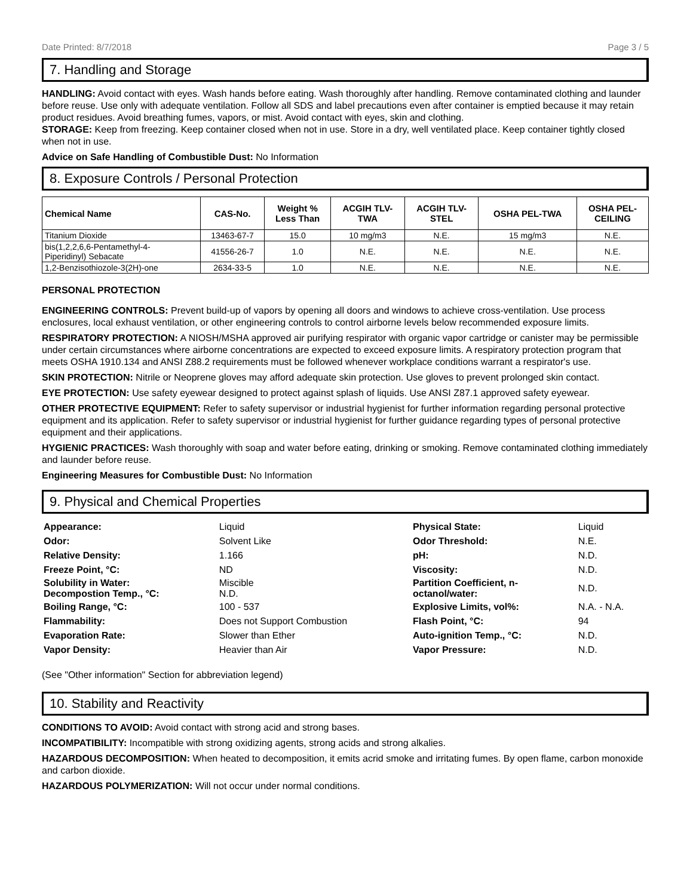Date Printed: 8/7/2018 Page 3 / 5
7. Handling and Storage
HANDLING: Avoid contact with eyes. Wash hands before eating. Wash thoroughly after handling. Remove contaminated clothing and launder before reuse. Use only with adequate ventilation. Follow all SDS and label precautions even after container is emptied because it may retain product residues. Avoid breathing fumes, vapors, or mist. Avoid contact with eyes, skin and clothing.
STORAGE: Keep from freezing. Keep container closed when not in use. Store in a dry, well ventilated place. Keep container tightly closed when not in use.
Advice on Safe Handling of Combustible Dust: No Information
8. Exposure Controls / Personal Protection
| Chemical Name | CAS-No. | Weight % Less Than | ACGIH TLV- TWA | ACGIH TLV- STEL | OSHA PEL-TWA | OSHA PEL- CEILING |
| --- | --- | --- | --- | --- | --- | --- |
| Titanium Dioxide | 13463-67-7 | 15.0 | 10 mg/m3 | N.E. | 15 mg/m3 | N.E. |
| bis(1,2,2,6,6-Pentamethyl-4- Piperidinyl) Sebacate | 41556-26-7 | 1.0 | N.E. | N.E. | N.E. | N.E. |
| 1,2-Benzisothiozole-3(2H)-one | 2634-33-5 | 1.0 | N.E. | N.E. | N.E. | N.E. |
PERSONAL PROTECTION
ENGINEERING CONTROLS: Prevent build-up of vapors by opening all doors and windows to achieve cross-ventilation. Use process enclosures, local exhaust ventilation, or other engineering controls to control airborne levels below recommended exposure limits.
RESPIRATORY PROTECTION: A NIOSH/MSHA approved air purifying respirator with organic vapor cartridge or canister may be permissible under certain circumstances where airborne concentrations are expected to exceed exposure limits. A respiratory protection program that meets OSHA 1910.134 and ANSI Z88.2 requirements must be followed whenever workplace conditions warrant a respirator's use.
SKIN PROTECTION: Nitrile or Neoprene gloves may afford adequate skin protection. Use gloves to prevent prolonged skin contact.
EYE PROTECTION: Use safety eyewear designed to protect against splash of liquids. Use ANSI Z87.1 approved safety eyewear.
OTHER PROTECTIVE EQUIPMENT: Refer to safety supervisor or industrial hygienist for further information regarding personal protective equipment and its application. Refer to safety supervisor or industrial hygienist for further guidance regarding types of personal protective equipment and their applications.
HYGIENIC PRACTICES: Wash thoroughly with soap and water before eating, drinking or smoking. Remove contaminated clothing immediately and launder before reuse.
Engineering Measures for Combustible Dust: No Information
9. Physical and Chemical Properties
| Appearance: | Liquid | Physical State: | Liquid |
| Odor: | Solvent Like | Odor Threshold: | N.E. |
| Relative Density: | 1.166 | pH: | N.D. |
| Freeze Point, °C: | ND | Viscosity: | N.D. |
| Solubility in Water: Decompostion Temp., °C: | Miscible N.D. | Partition Coefficient, n- octanol/water: | N.D. |
| Boiling Range, °C: | 100 - 537 | Explosive Limits, vol%: | N.A. - N.A. |
| Flammability: | Does not Support Combustion | Flash Point, °C: | 94 |
| Evaporation Rate: | Slower than Ether | Auto-ignition Temp., °C: | N.D. |
| Vapor Density: | Heavier than Air | Vapor Pressure: | N.D. |
(See "Other information" Section for abbreviation legend)
10. Stability and Reactivity
CONDITIONS TO AVOID: Avoid contact with strong acid and strong bases.
INCOMPATIBILITY: Incompatible with strong oxidizing agents, strong acids and strong alkalies.
HAZARDOUS DECOMPOSITION: When heated to decomposition, it emits acrid smoke and irritating fumes. By open flame, carbon monoxide and carbon dioxide.
HAZARDOUS POLYMERIZATION: Will not occur under normal conditions.